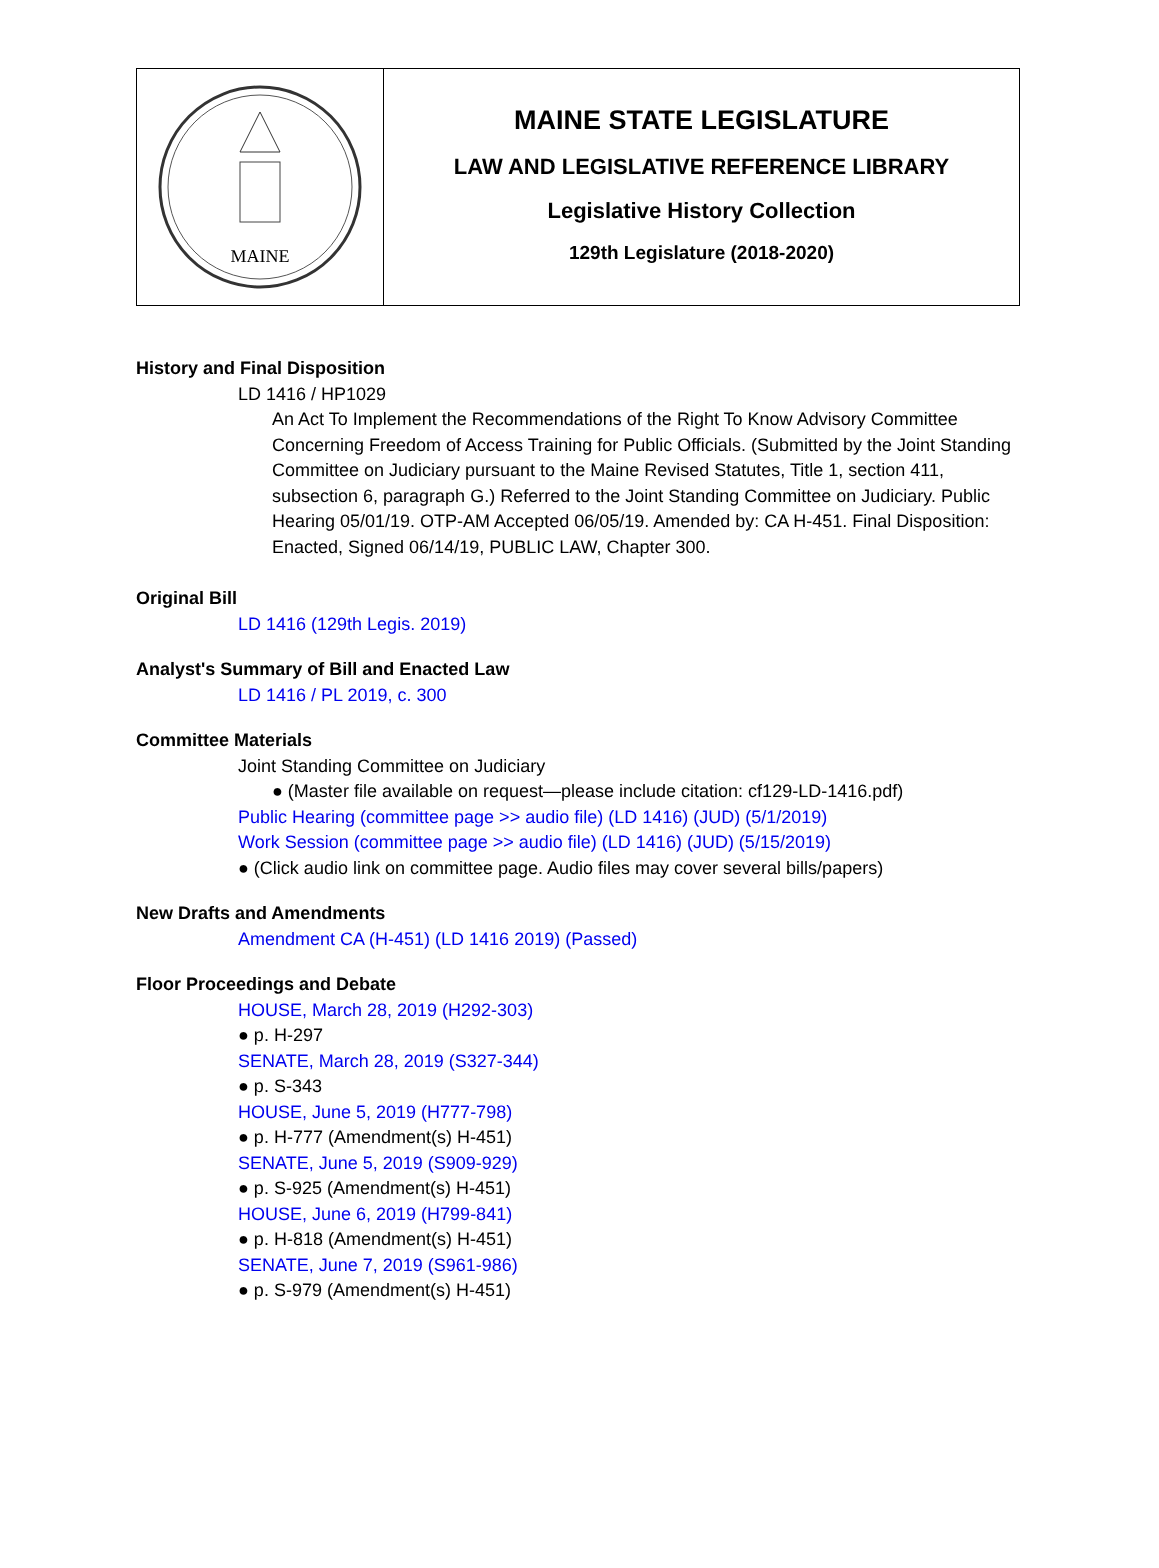MAINE
MAINE STATE LEGISLATURE
LAW AND LEGISLATIVE REFERENCE LIBRARY
Legislative History Collection
129th Legislature (2018-2020)
History and Final Disposition
LD 1416 / HP1029
An Act To Implement the Recommendations of the Right To Know Advisory Committee Concerning Freedom of Access Training for Public Officials. (Submitted by the Joint Standing Committee on Judiciary pursuant to the Maine Revised Statutes, Title 1, section 411, subsection 6, paragraph G.) Referred to the Joint Standing Committee on Judiciary. Public Hearing 05/01/19. OTP-AM Accepted 06/05/19. Amended by: CA H-451. Final Disposition: Enacted, Signed 06/14/19, PUBLIC LAW, Chapter 300.
Original Bill
LD 1416 (129th Legis. 2019)
Analyst's Summary of Bill and Enacted Law
LD 1416 / PL 2019, c. 300
Committee Materials
Joint Standing Committee on Judiciary
● (Master file available on request—please include citation: cf129-LD-1416.pdf)
Public Hearing (committee page >> audio file) (LD 1416) (JUD) (5/1/2019)
Work Session (committee page >> audio file) (LD 1416) (JUD) (5/15/2019)
● (Click audio link on committee page. Audio files may cover several bills/papers)
New Drafts and Amendments
Amendment CA (H-451) (LD 1416 2019) (Passed)
Floor Proceedings and Debate
HOUSE, March 28, 2019 (H292-303)
● p. H-297
SENATE, March 28, 2019 (S327-344)
● p. S-343
HOUSE, June 5, 2019 (H777-798)
● p. H-777 (Amendment(s) H-451)
SENATE, June 5, 2019 (S909-929)
● p. S-925 (Amendment(s) H-451)
HOUSE, June 6, 2019 (H799-841)
● p. H-818 (Amendment(s) H-451)
SENATE, June 7, 2019 (S961-986)
● p. S-979 (Amendment(s) H-451)